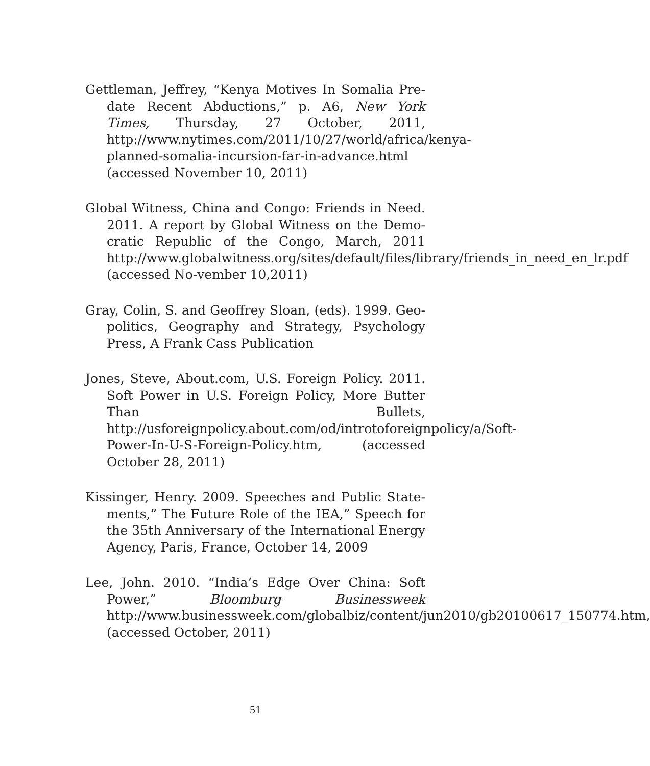Gettleman, Jeffrey, “Kenya Motives In Somalia Pre-date Recent Abductions,” p. A6, New York Times, Thursday, 27 October, 2011, http://www.nytimes.com/2011/10/27/world/africa/kenya-planned-somalia-incursion-far-in-advance.html (accessed November 10, 2011)
Global Witness, China and Congo: Friends in Need. 2011. A report by Global Witness on the Demo-cratic Republic of the Congo, March, 2011 http://www.globalwitness.org/sites/default/files/library/friends_in_need_en_lr.pdf (accessed No-vember 10,2011)
Gray, Colin, S. and Geoffrey Sloan, (eds). 1999. Geo-politics, Geography and Strategy, Psychology Press, A Frank Cass Publication
Jones, Steve, About.com, U.S. Foreign Policy. 2011. Soft Power in U.S. Foreign Policy, More Butter Than Bullets, http://usforeignpolicy.about.com/od/introtoforeignpolicy/a/Soft-Power-In-U-S-Foreign-Policy.htm, (accessed October 28, 2011)
Kissinger, Henry. 2009. Speeches and Public State-ments,” The Future Role of the IEA,” Speech for the 35th Anniversary of the International Energy Agency, Paris, France, October 14, 2009
Lee, John. 2010. “India’s Edge Over China: Soft Power,” Bloomburg Businessweek http://www.businessweek.com/globalbiz/content/jun2010/gb20100617_150774.htm, (accessed October, 2011)
51